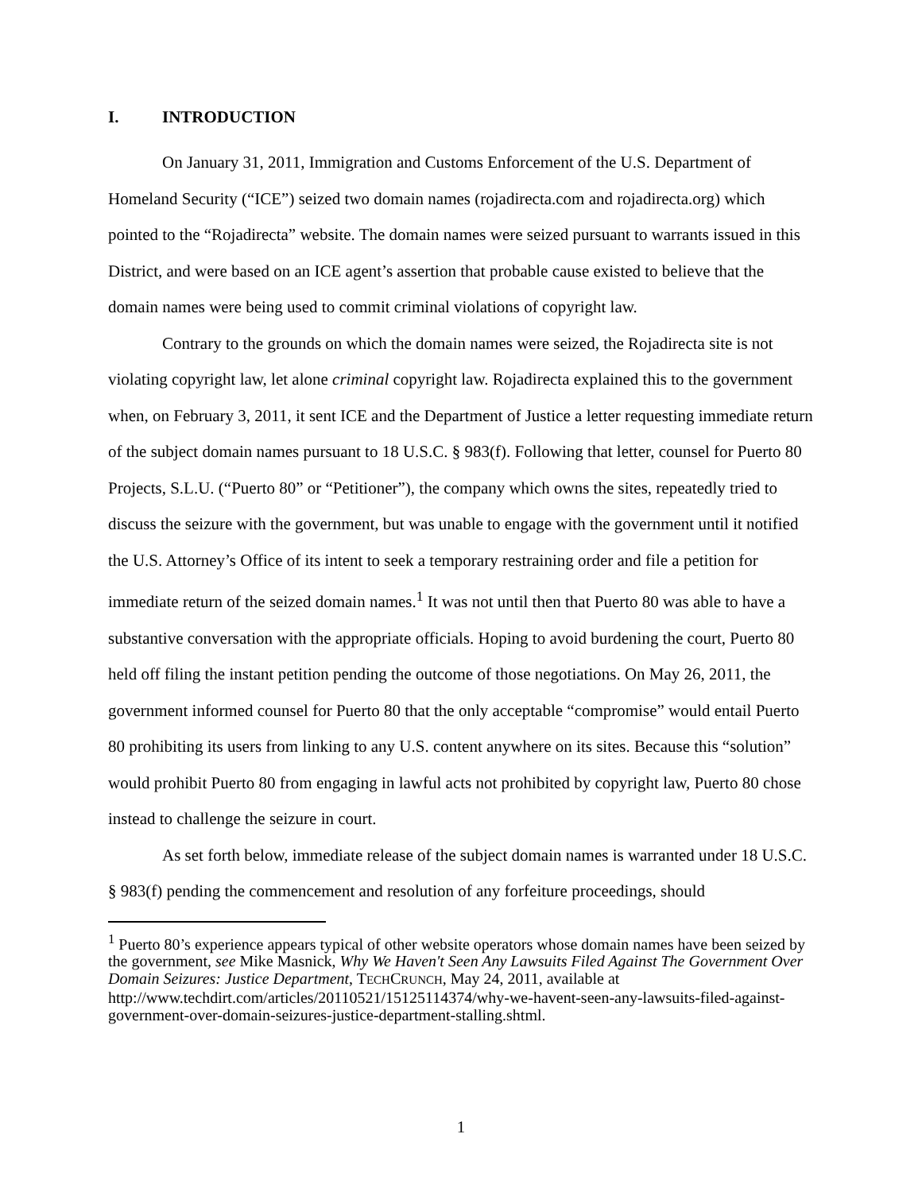I. INTRODUCTION
On January 31, 2011, Immigration and Customs Enforcement of the U.S. Department of Homeland Security (“ICE”) seized two domain names (rojadirecta.com and rojadirecta.org) which pointed to the “Rojadirecta” website. The domain names were seized pursuant to warrants issued in this District, and were based on an ICE agent’s assertion that probable cause existed to believe that the domain names were being used to commit criminal violations of copyright law.
Contrary to the grounds on which the domain names were seized, the Rojadirecta site is not violating copyright law, let alone criminal copyright law. Rojadirecta explained this to the government when, on February 3, 2011, it sent ICE and the Department of Justice a letter requesting immediate return of the subject domain names pursuant to 18 U.S.C. § 983(f). Following that letter, counsel for Puerto 80 Projects, S.L.U. (“Puerto 80” or “Petitioner”), the company which owns the sites, repeatedly tried to discuss the seizure with the government, but was unable to engage with the government until it notified the U.S. Attorney’s Office of its intent to seek a temporary restraining order and file a petition for immediate return of the seized domain names.<sup>1</sup> It was not until then that Puerto 80 was able to have a substantive conversation with the appropriate officials. Hoping to avoid burdening the court, Puerto 80 held off filing the instant petition pending the outcome of those negotiations. On May 26, 2011, the government informed counsel for Puerto 80 that the only acceptable “compromise” would entail Puerto 80 prohibiting its users from linking to any U.S. content anywhere on its sites. Because this “solution” would prohibit Puerto 80 from engaging in lawful acts not prohibited by copyright law, Puerto 80 chose instead to challenge the seizure in court.
As set forth below, immediate release of the subject domain names is warranted under 18 U.S.C. § 983(f) pending the commencement and resolution of any forfeiture proceedings, should
<sup>1</sup> Puerto 80’s experience appears typical of other website operators whose domain names have been seized by the government, see Mike Masnick, Why We Haven't Seen Any Lawsuits Filed Against The Government Over Domain Seizures: Justice Department, TECHCRUNCH, May 24, 2011, available at http://www.techdirt.com/articles/20110521/15125114374/why-we-havent-seen-any-lawsuits-filed-against-government-over-domain-seizures-justice-department-stalling.shtml.
1